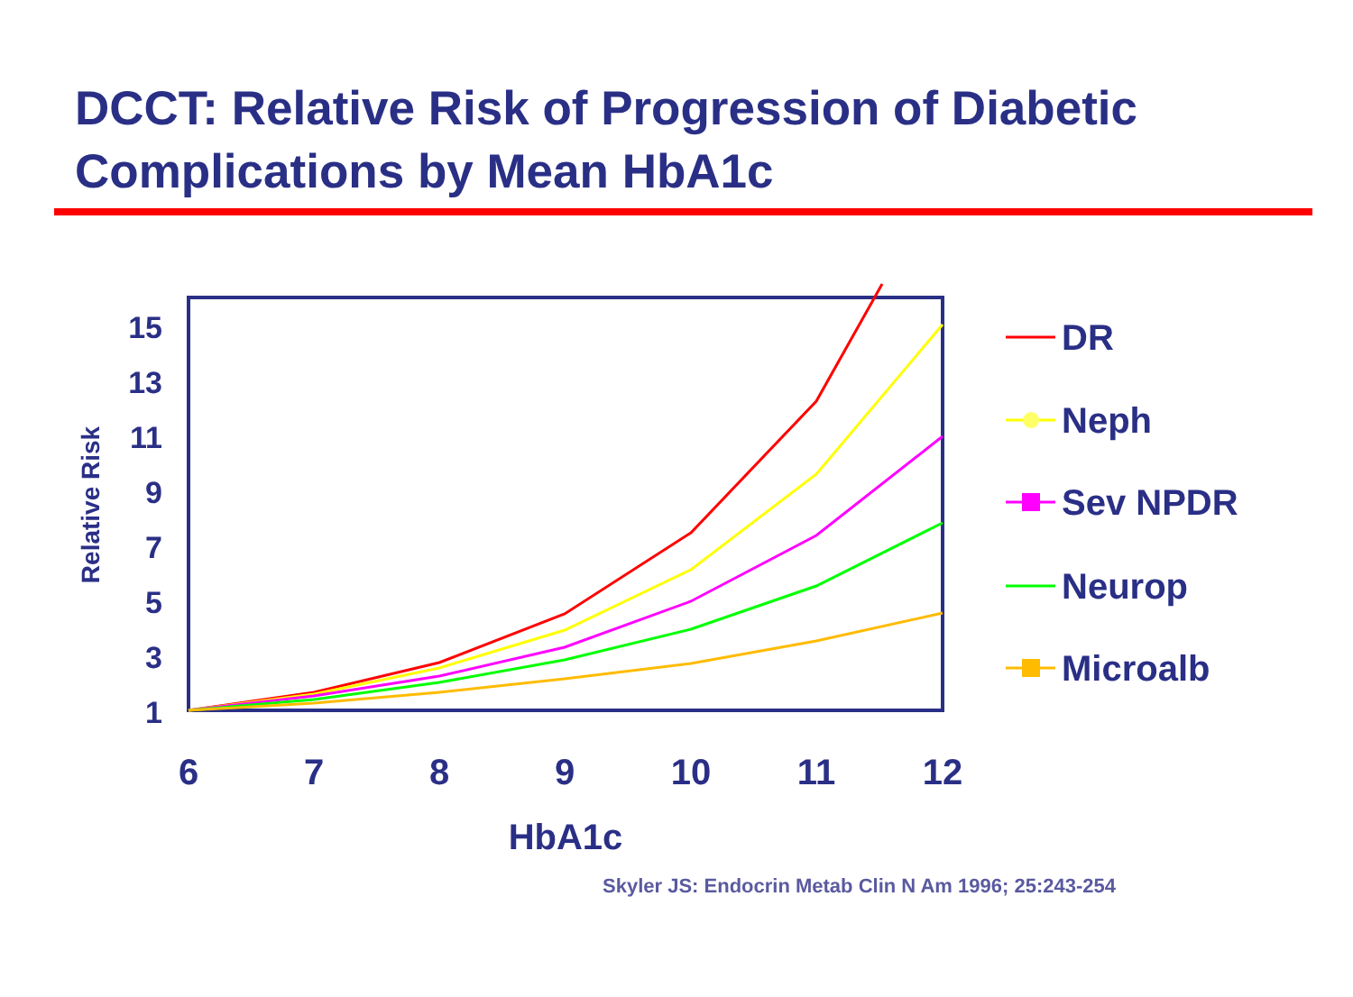DCCT: Relative Risk of Progression of Diabetic
Complications by Mean HbA1c
15
13
11
9
7
5
3
1
6
7
8
9
10
11
12
HbA1c
Relative Risk
DR
Neph
Sev NPDR
Neurop
Microalb
Skyler JS: Endocrin Metab Clin N Am 1996; 25:243-254